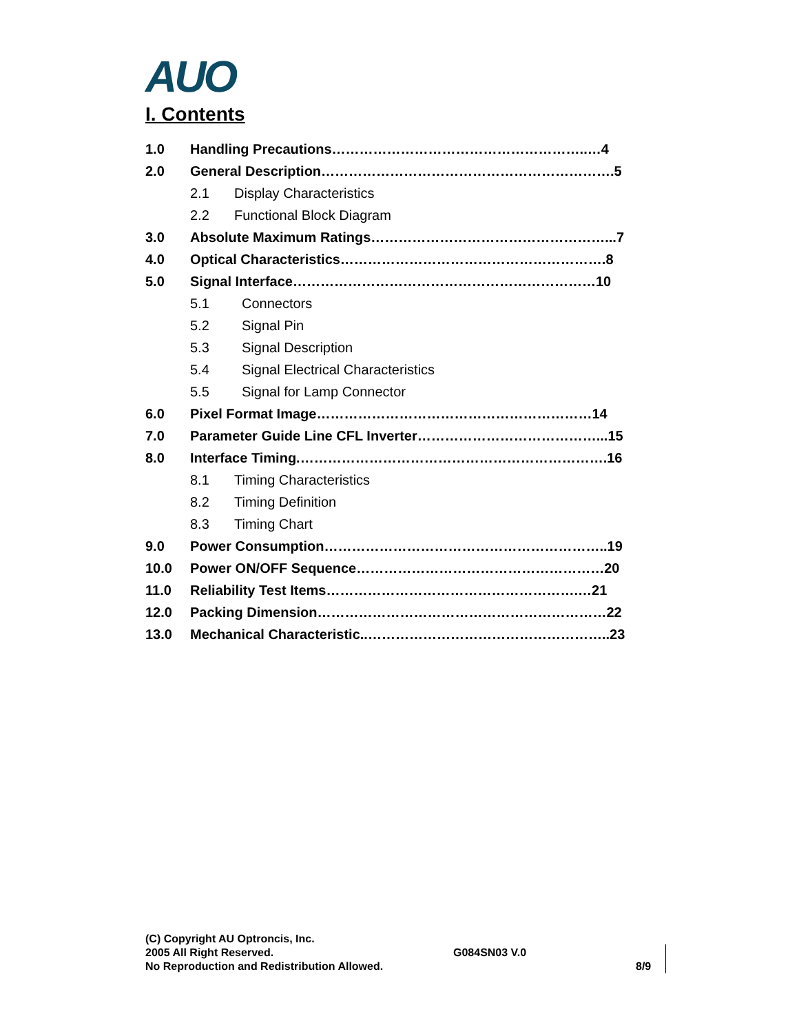AUO
I. Contents
1.0 Handling Precautions………………………………………………..…4
2.0 General Description……………………………………………………….5
2.1 Display Characteristics
2.2 Functional Block Diagram
3.0 Absolute Maximum Ratings……………………………………………...7
4.0 Optical Characteristics………………………………………………….8
5.0 Signal Interface…………………………………………………………10
5.1 Connectors
5.2 Signal Pin
5.3 Signal Description
5.4 Signal Electrical Characteristics
5.5 Signal for Lamp Connector
6.0 Pixel Format Image……………………………………………………14
7.0 Parameter Guide Line CFL Inverter…………………………………...15
8.0 Interface Timing.………………………………………………………….16
8.1 Timing Characteristics
8.2 Timing Definition
8.3 Timing Chart
9.0 Power Consumption……………………………………………………..19
10.0 Power ON/OFF Sequence………………………………………………20
11.0 Reliability Test Items……………………………………………….…21
12.0 Packing Dimension………………………………………………………22
13.0 Mechanical Characteristic..……………………………………………..23
(C) Copyright AU Optroncis, Inc.
2005 All Right Reserved.
No Reproduction and Redistribution Allowed.
G084SN03 V.0
8/9